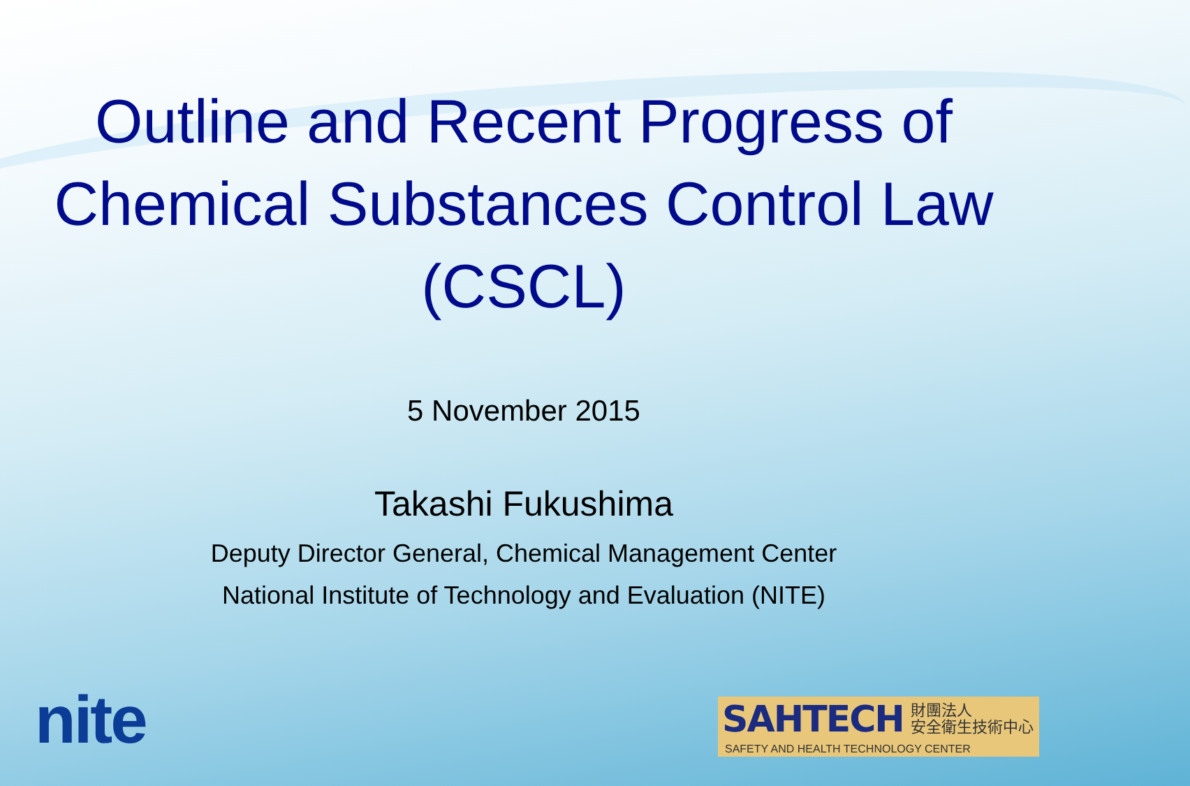Outline and Recent Progress of
Chemical Substances Control Law
(CSCL)
5 November 2015
Takashi Fukushima
Deputy Director General, Chemical Management Center
National Institute of Technology and Evaluation (NITE)
nite
SAHTECH 財團法人
安全衛生技術中心 SAFETY AND HEALTH TECHNOLOGY CENTER